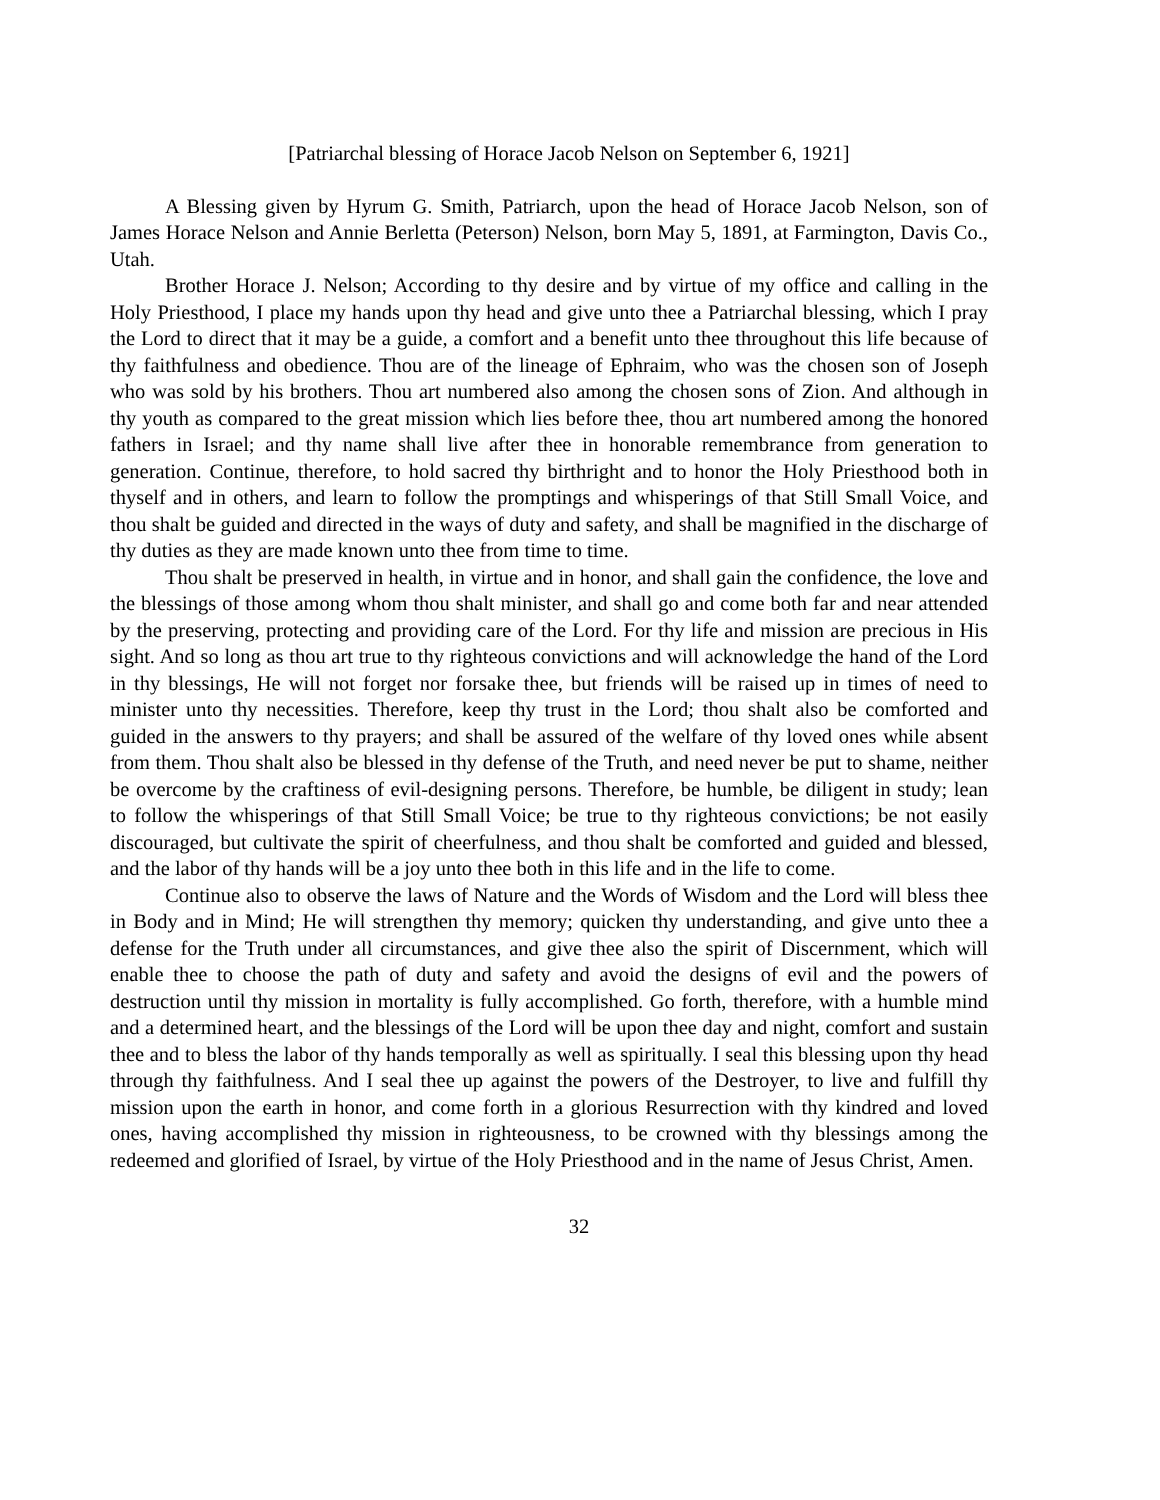[Patriarchal blessing of Horace Jacob Nelson on September 6, 1921]
A Blessing given by Hyrum G. Smith, Patriarch, upon the head of Horace Jacob Nelson, son of James Horace Nelson and Annie Berletta (Peterson) Nelson, born May 5, 1891, at Farmington, Davis Co., Utah.
Brother Horace J. Nelson; According to thy desire and by virtue of my office and calling in the Holy Priesthood, I place my hands upon thy head and give unto thee a Patriarchal blessing, which I pray the Lord to direct that it may be a guide, a comfort and a benefit unto thee throughout this life because of thy faithfulness and obedience. Thou are of the lineage of Ephraim, who was the chosen son of Joseph who was sold by his brothers. Thou art numbered also among the chosen sons of Zion. And although in thy youth as compared to the great mission which lies before thee, thou art numbered among the honored fathers in Israel; and thy name shall live after thee in honorable remembrance from generation to generation. Continue, therefore, to hold sacred thy birthright and to honor the Holy Priesthood both in thyself and in others, and learn to follow the promptings and whisperings of that Still Small Voice, and thou shalt be guided and directed in the ways of duty and safety, and shall be magnified in the discharge of thy duties as they are made known unto thee from time to time.
Thou shalt be preserved in health, in virtue and in honor, and shall gain the confidence, the love and the blessings of those among whom thou shalt minister, and shall go and come both far and near attended by the preserving, protecting and providing care of the Lord. For thy life and mission are precious in His sight. And so long as thou art true to thy righteous convictions and will acknowledge the hand of the Lord in thy blessings, He will not forget nor forsake thee, but friends will be raised up in times of need to minister unto thy necessities. Therefore, keep thy trust in the Lord; thou shalt also be comforted and guided in the answers to thy prayers; and shall be assured of the welfare of thy loved ones while absent from them. Thou shalt also be blessed in thy defense of the Truth, and need never be put to shame, neither be overcome by the craftiness of evil-designing persons. Therefore, be humble, be diligent in study; lean to follow the whisperings of that Still Small Voice; be true to thy righteous convictions; be not easily discouraged, but cultivate the spirit of cheerfulness, and thou shalt be comforted and guided and blessed, and the labor of thy hands will be a joy unto thee both in this life and in the life to come.
Continue also to observe the laws of Nature and the Words of Wisdom and the Lord will bless thee in Body and in Mind; He will strengthen thy memory; quicken thy understanding, and give unto thee a defense for the Truth under all circumstances, and give thee also the spirit of Discernment, which will enable thee to choose the path of duty and safety and avoid the designs of evil and the powers of destruction until thy mission in mortality is fully accomplished. Go forth, therefore, with a humble mind and a determined heart, and the blessings of the Lord will be upon thee day and night, comfort and sustain thee and to bless the labor of thy hands temporally as well as spiritually. I seal this blessing upon thy head through thy faithfulness. And I seal thee up against the powers of the Destroyer, to live and fulfill thy mission upon the earth in honor, and come forth in a glorious Resurrection with thy kindred and loved ones, having accomplished thy mission in righteousness, to be crowned with thy blessings among the redeemed and glorified of Israel, by virtue of the Holy Priesthood and in the name of Jesus Christ, Amen.
32